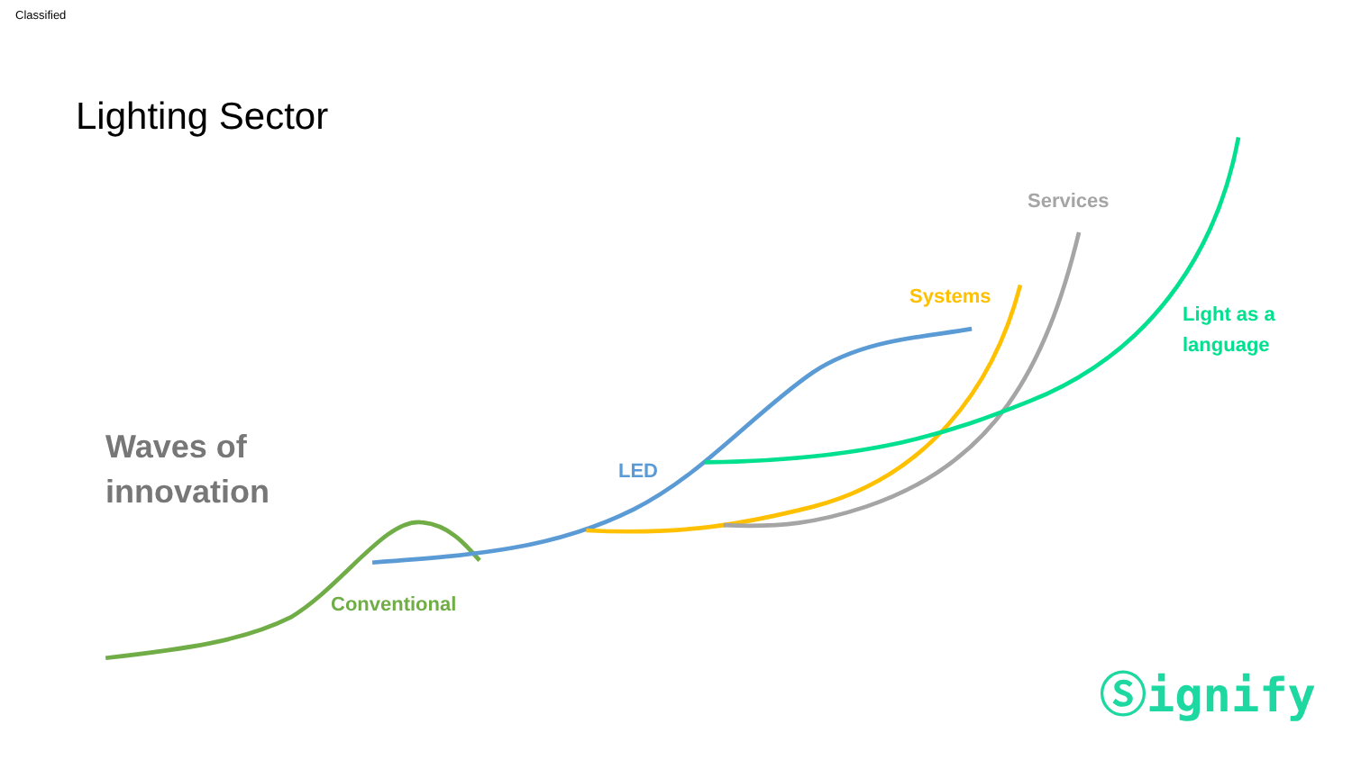Classified
Lighting Sector
Waves of
innovation
Conventional
LED
Systems
Services
Light as a
language
Ⓢignify